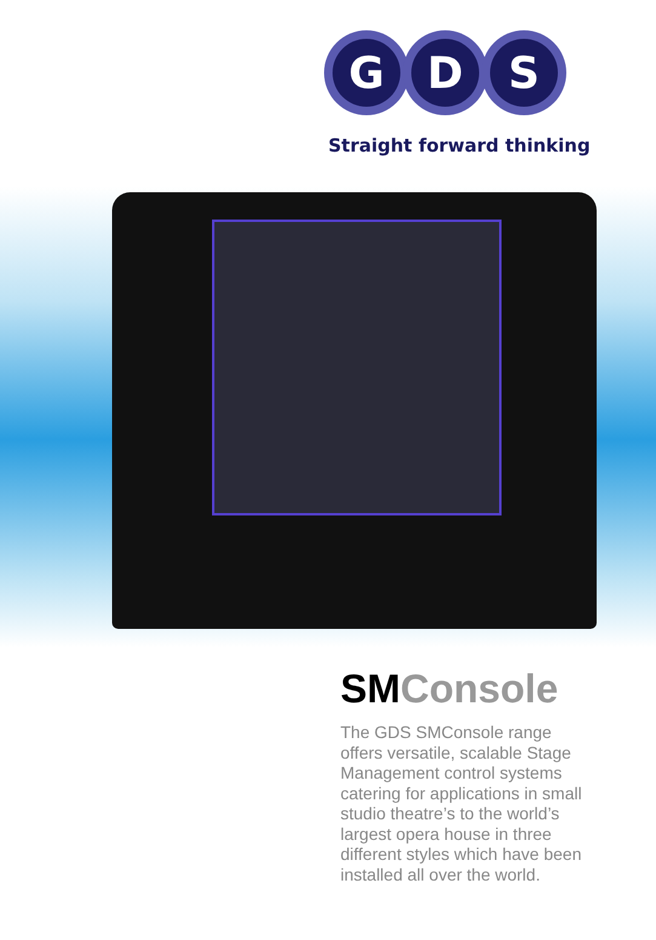G D S
Straight forward thinking
SMConsole
The GDS SMConsole range offers versatile, scalable Stage Management control systems catering for applications in small studio theatre’s to the world’s largest opera house in three different styles which have been installed all over the world.